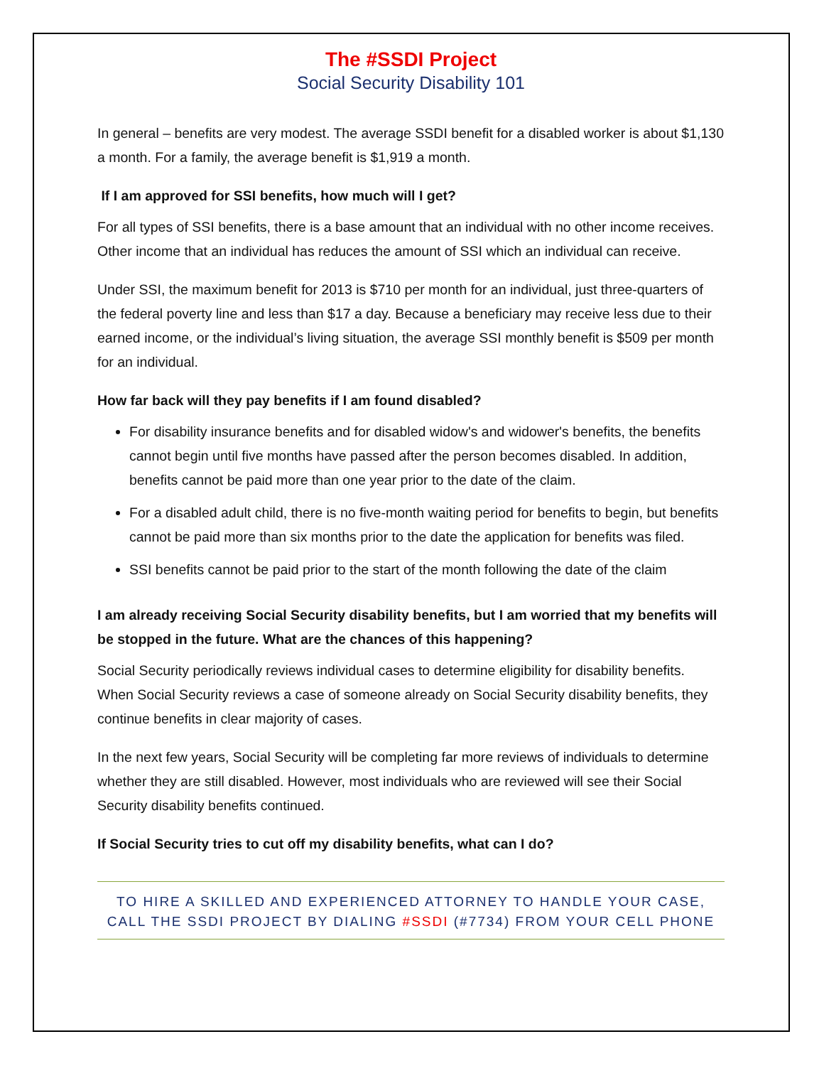The #SSDI Project
Social Security Disability 101
In general – benefits are very modest. The average SSDI benefit for a disabled worker is about $1,130 a month. For a family, the average benefit is $1,919 a month.
If I am approved for SSI benefits, how much will I get?
For all types of SSI benefits, there is a base amount that an individual with no other income receives. Other income that an individual has reduces the amount of SSI which an individual can receive.
Under SSI, the maximum benefit for 2013 is $710 per month for an individual, just three-quarters of the federal poverty line and less than $17 a day. Because a beneficiary may receive less due to their earned income, or the individual’s living situation, the average SSI monthly benefit is $509 per month for an individual.
How far back will they pay benefits if I am found disabled?
For disability insurance benefits and for disabled widow's and widower's benefits, the benefits cannot begin until five months have passed after the person becomes disabled. In addition, benefits cannot be paid more than one year prior to the date of the claim.
For a disabled adult child, there is no five-month waiting period for benefits to begin, but benefits cannot be paid more than six months prior to the date the application for benefits was filed.
SSI benefits cannot be paid prior to the start of the month following the date of the claim
I am already receiving Social Security disability benefits, but I am worried that my benefits will be stopped in the future. What are the chances of this happening?
Social Security periodically reviews individual cases to determine eligibility for disability benefits. When Social Security reviews a case of someone already on Social Security disability benefits, they continue benefits in clear majority of cases.
In the next few years, Social Security will be completing far more reviews of individuals to determine whether they are still disabled. However, most individuals who are reviewed will see their Social Security disability benefits continued.
If Social Security tries to cut off my disability benefits, what can I do?
TO HIRE A SKILLED AND EXPERIENCED ATTORNEY TO HANDLE YOUR CASE,
CALL THE SSDI PROJECT BY DIALING #SSDI (#7734) FROM YOUR CELL PHONE